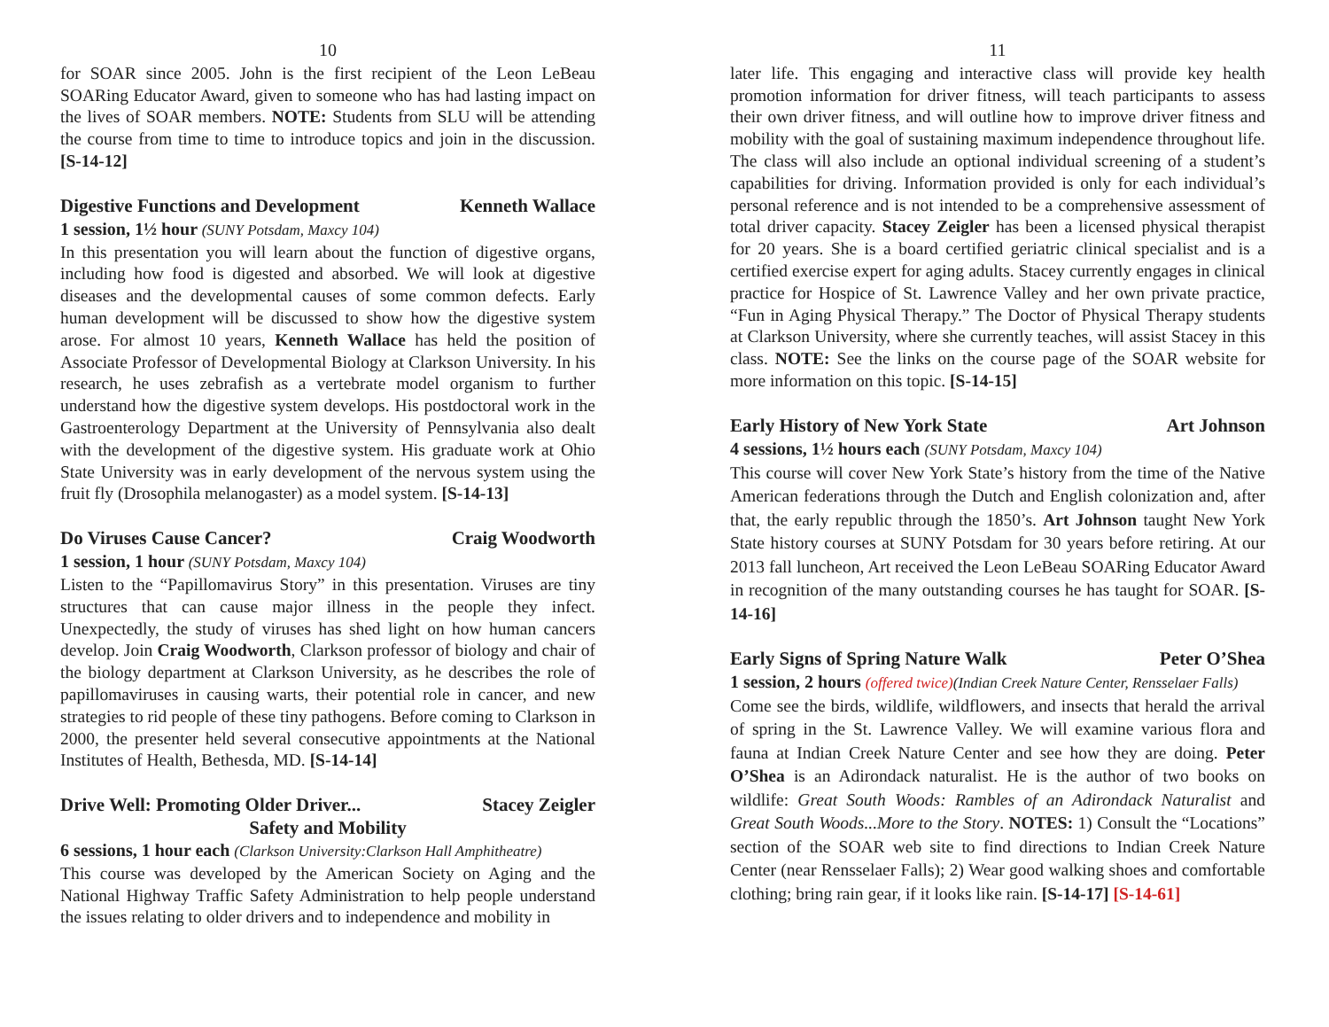10
for SOAR since 2005. John is the first recipient of the Leon LeBeau SOARing Educator Award, given to someone who has had lasting impact on the lives of SOAR members. NOTE: Students from SLU will be attending the course from time to time to introduce topics and join in the discussion. [S-14-12]
Digestive Functions and Development Kenneth Wallace
1 session, 1½ hour (SUNY Potsdam, Maxcy 104)
In this presentation you will learn about the function of digestive organs, including how food is digested and absorbed. We will look at digestive diseases and the developmental causes of some common defects. Early human development will be discussed to show how the digestive system arose. For almost 10 years, Kenneth Wallace has held the position of Associate Professor of Developmental Biology at Clarkson University. In his research, he uses zebrafish as a vertebrate model organism to further understand how the digestive system develops. His postdoctoral work in the Gastroenterology Department at the University of Pennsylvania also dealt with the development of the digestive system. His graduate work at Ohio State University was in early development of the nervous system using the fruit fly (Drosophila melanogaster) as a model system. [S-14-13]
Do Viruses Cause Cancer? Craig Woodworth
1 session, 1 hour (SUNY Potsdam, Maxcy 104)
Listen to the “Papillomavirus Story” in this presentation. Viruses are tiny structures that can cause major illness in the people they infect. Unexpectedly, the study of viruses has shed light on how human cancers develop. Join Craig Woodworth, Clarkson professor of biology and chair of the biology department at Clarkson University, as he describes the role of papillomaviruses in causing warts, their potential role in cancer, and new strategies to rid people of these tiny pathogens. Before coming to Clarkson in 2000, the presenter held several consecutive appointments at the National Institutes of Health, Bethesda, MD. [S-14-14]
Drive Well: Promoting Older Driver... Stacey Zeigler
Safety and Mobility
6 sessions, 1 hour each (Clarkson University:Clarkson Hall Amphitheatre)
This course was developed by the American Society on Aging and the National Highway Traffic Safety Administration to help people understand the issues relating to older drivers and to independence and mobility in
11
later life. This engaging and interactive class will provide key health promotion information for driver fitness, will teach participants to assess their own driver fitness, and will outline how to improve driver fitness and mobility with the goal of sustaining maximum independence throughout life. The class will also include an optional individual screening of a student’s capabilities for driving. Information provided is only for each individual’s personal reference and is not intended to be a comprehensive assessment of total driver capacity. Stacey Zeigler has been a licensed physical therapist for 20 years. She is a board certified geriatric clinical specialist and is a certified exercise expert for aging adults. Stacey currently engages in clinical practice for Hospice of St. Lawrence Valley and her own private practice, “Fun in Aging Physical Therapy.” The Doctor of Physical Therapy students at Clarkson University, where she currently teaches, will assist Stacey in this class. NOTE: See the links on the course page of the SOAR website for more information on this topic. [S-14-15]
Early History of New York State Art Johnson
4 sessions, 1½ hours each (SUNY Potsdam, Maxcy 104)
This course will cover New York State’s history from the time of the Native American federations through the Dutch and English colonization and, after that, the early republic through the 1850’s. Art Johnson taught New York State history courses at SUNY Potsdam for 30 years before retiring. At our 2013 fall luncheon, Art received the Leon LeBeau SOARing Educator Award in recognition of the many outstanding courses he has taught for SOAR. [S-14-16]
Early Signs of Spring Nature Walk Peter O’Shea
1 session, 2 hours (offered twice)(Indian Creek Nature Center, Rensselaer Falls)
Come see the birds, wildlife, wildflowers, and insects that herald the arrival of spring in the St. Lawrence Valley. We will examine various flora and fauna at Indian Creek Nature Center and see how they are doing. Peter O’Shea is an Adirondack naturalist. He is the author of two books on wildlife: Great South Woods: Rambles of an Adirondack Naturalist and Great South Woods...More to the Story. NOTES: 1) Consult the “Locations” section of the SOAR web site to find directions to Indian Creek Nature Center (near Rensselaer Falls); 2) Wear good walking shoes and comfortable clothing; bring rain gear, if it looks like rain. [S-14-17] [S-14-61]